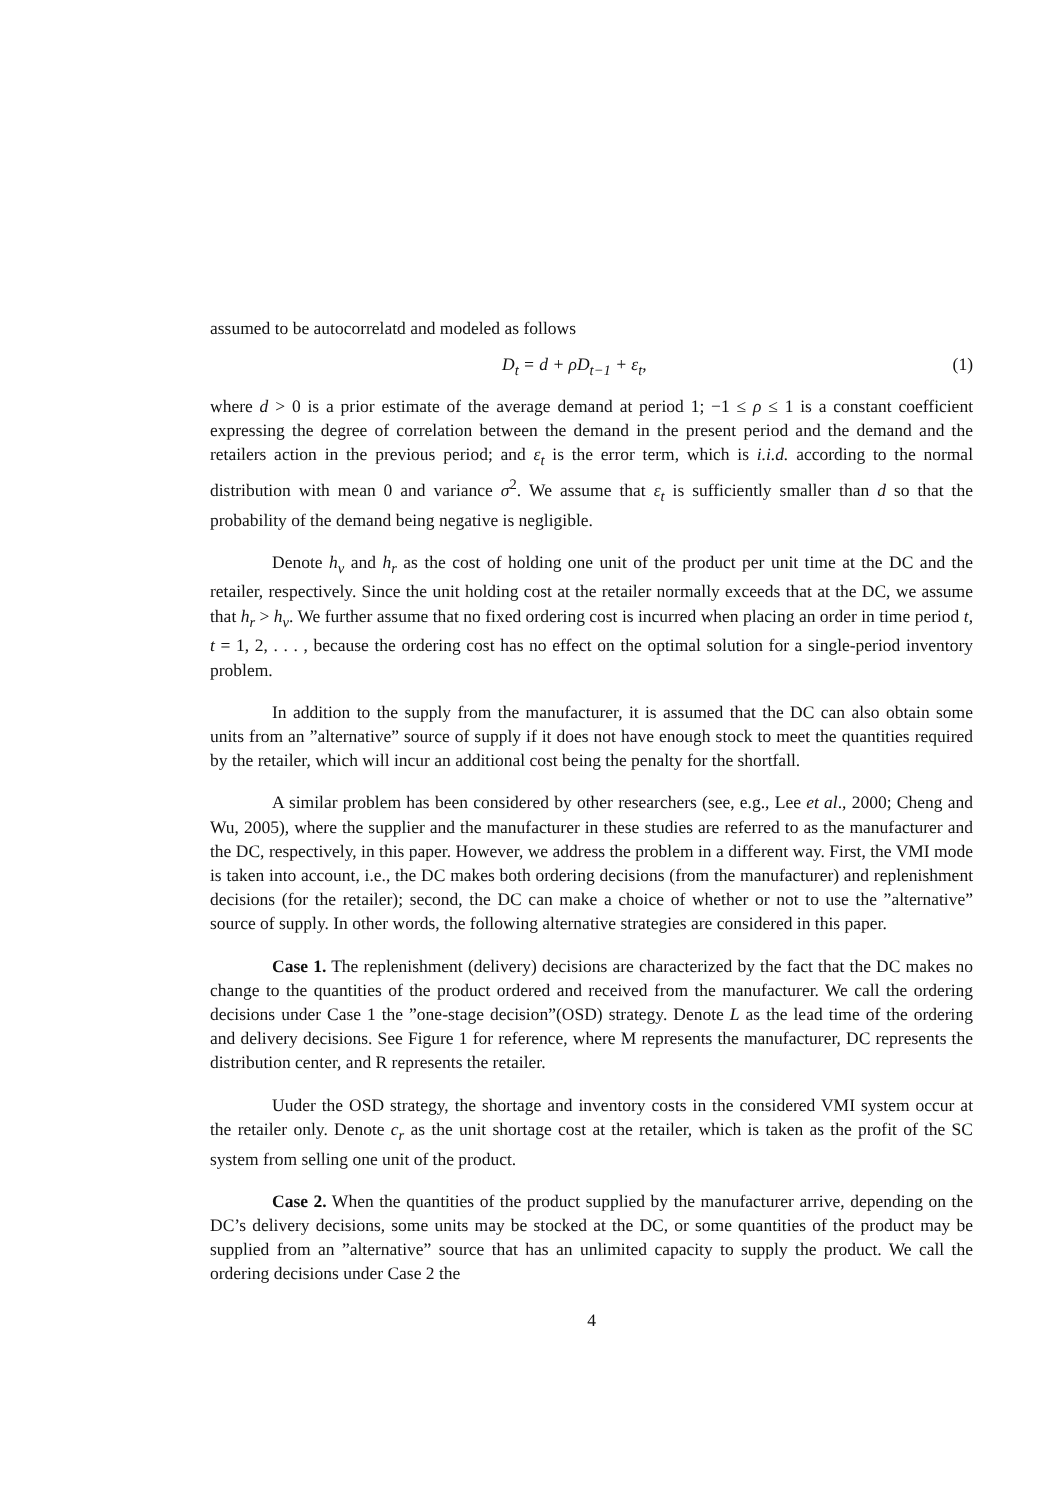assumed to be autocorrelatd and modeled as follows
D<sub>t</sub> = d + ρD<sub>t−1</sub> + ε<sub>t</sub>, (1)
where d > 0 is a prior estimate of the average demand at period 1; −1 ≤ ρ ≤ 1 is a constant coefficient expressing the degree of correlation between the demand in the present period and the demand and the retailers action in the previous period; and ε<sub>t</sub> is the error term, which is i.i.d. according to the normal distribution with mean 0 and variance σ<sup>2</sup>. We assume that ε<sub>t</sub> is sufficiently smaller than d so that the probability of the demand being negative is negligible.
Denote h<sub>v</sub> and h<sub>r</sub> as the cost of holding one unit of the product per unit time at the DC and the retailer, respectively. Since the unit holding cost at the retailer normally exceeds that at the DC, we assume that h<sub>r</sub> > h<sub>v</sub>. We further assume that no fixed ordering cost is incurred when placing an order in time period t, t = 1, 2, . . . , because the ordering cost has no effect on the optimal solution for a single-period inventory problem.
In addition to the supply from the manufacturer, it is assumed that the DC can also obtain some units from an ”alternative” source of supply if it does not have enough stock to meet the quantities required by the retailer, which will incur an additional cost being the penalty for the shortfall.
A similar problem has been considered by other researchers (see, e.g., Lee et al., 2000; Cheng and Wu, 2005), where the supplier and the manufacturer in these studies are referred to as the manufacturer and the DC, respectively, in this paper. However, we address the problem in a different way. First, the VMI mode is taken into account, i.e., the DC makes both ordering decisions (from the manufacturer) and replenishment decisions (for the retailer); second, the DC can make a choice of whether or not to use the ”alternative” source of supply. In other words, the following alternative strategies are considered in this paper.
Case 1. The replenishment (delivery) decisions are characterized by the fact that the DC makes no change to the quantities of the product ordered and received from the manufacturer. We call the ordering decisions under Case 1 the ”one-stage decision”(OSD) strategy. Denote L as the lead time of the ordering and delivery decisions. See Figure 1 for reference, where M represents the manufacturer, DC represents the distribution center, and R represents the retailer.
Uuder the OSD strategy, the shortage and inventory costs in the considered VMI system occur at the retailer only. Denote c<sub>r</sub> as the unit shortage cost at the retailer, which is taken as the profit of the SC system from selling one unit of the product.
Case 2. When the quantities of the product supplied by the manufacturer arrive, depending on the DC’s delivery decisions, some units may be stocked at the DC, or some quantities of the product may be supplied from an ”alternative” source that has an unlimited capacity to supply the product. We call the ordering decisions under Case 2 the
4